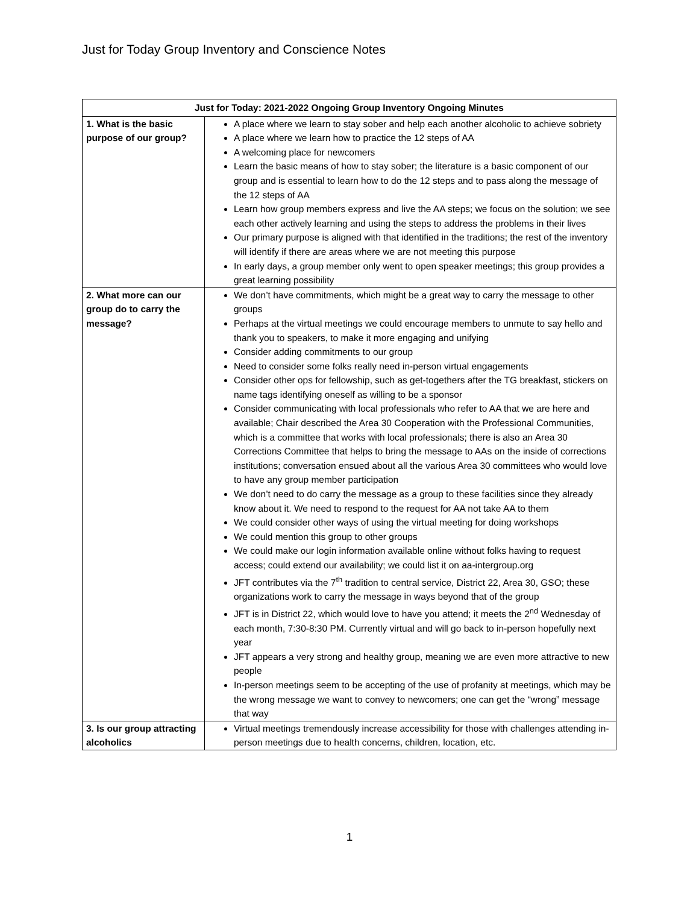Just for Today Group Inventory and Conscience Notes
| Just for Today: 2021-2022 Ongoing Group Inventory Ongoing Minutes | |
| --- | --- |
| 1. What is the basic purpose of our group? | A place where we learn to stay sober and help each another alcoholic to achieve sobriety A place where we learn how to practice the 12 steps of AA A welcoming place for newcomers Learn the basic means of how to stay sober; the literature is a basic component of our group and is essential to learn how to do the 12 steps and to pass along the message of the 12 steps of AA Learn how group members express and live the AA steps; we focus on the solution; we see each other actively learning and using the steps to address the problems in their lives Our primary purpose is aligned with that identified in the traditions; the rest of the inventory will identify if there are areas where we are not meeting this purpose In early days, a group member only went to open speaker meetings; this group provides a great learning possibility |
| 2. What more can our group do to carry the message? | We don’t have commitments, which might be a great way to carry the message to other groups Perhaps at the virtual meetings we could encourage members to unmute to say hello and thank you to speakers, to make it more engaging and unifying Consider adding commitments to our group Need to consider some folks really need in-person virtual engagements Consider other ops for fellowship, such as get-togethers after the TG breakfast, stickers on name tags identifying oneself as willing to be a sponsor Consider communicating with local professionals who refer to AA that we are here and available; Chair described the Area 30 Cooperation with the Professional Communities, which is a committee that works with local professionals; there is also an Area 30 Corrections Committee that helps to bring the message to AAs on the inside of corrections institutions; conversation ensued about all the various Area 30 committees who would love to have any group member participation We don’t need to do carry the message as a group to these facilities since they already know about it. We need to respond to the request for AA not take AA to them We could consider other ways of using the virtual meeting for doing workshops We could mention this group to other groups We could make our login information available online without folks having to request access; could extend our availability; we could list it on aa-intergroup.org JFT contributes via the 7<sup>th</sup> tradition to central service, District 22, Area 30, GSO; these organizations work to carry the message in ways beyond that of the group JFT is in District 22, which would love to have you attend; it meets the 2<sup>nd</sup> Wednesday of each month, 7:30-8:30 PM. Currently virtual and will go back to in-person hopefully next year JFT appears a very strong and healthy group, meaning we are even more attractive to new people In-person meetings seem to be accepting of the use of profanity at meetings, which may be the wrong message we want to convey to newcomers; one can get the “wrong” message that way |
| 3. Is our group attracting alcoholics | Virtual meetings tremendously increase accessibility for those with challenges attending in-person meetings due to health concerns, children, location, etc. |
1